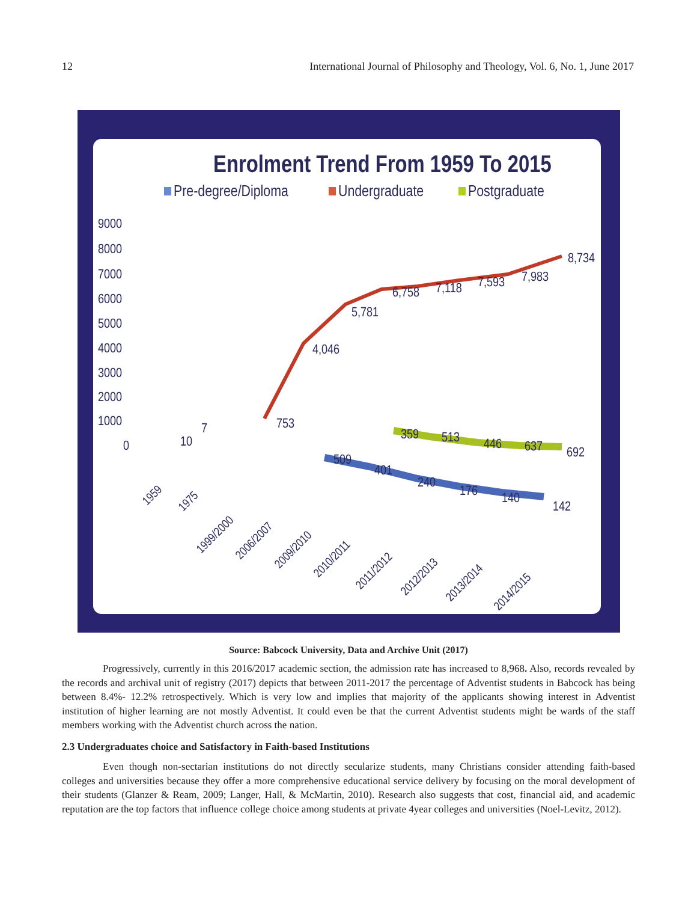12 International Journal of Philosophy and Theology, Vol. 6, No. 1, June 2017
Enrolment Trend From 1959 To 2015
Pre-degree/Diploma
Undergraduate
Postgraduate
9000
8000
7000
6000
5000
4000
3000
2000
1000
0
7
10
753
4,046
5,781
6,758
7,118
7,593
7,983
8,734
359
513
446
637
692
509
401
240
176
140
142
1959
1975
1999/2000
2006/2007
2009/2010
2010/2011
2011/2012
2012/2013
2013/2014
2014/2015
Source: Babcock University, Data and Archive Unit (2017)
Progressively, currently in this 2016/2017 academic section, the admission rate has increased to 8,968. Also, records revealed by the records and archival unit of registry (2017) depicts that between 2011-2017 the percentage of Adventist students in Babcock has being between 8.4%- 12.2% retrospectively. Which is very low and implies that majority of the applicants showing interest in Adventist institution of higher learning are not mostly Adventist. It could even be that the current Adventist students might be wards of the staff members working with the Adventist church across the nation.
2.3 Undergraduates choice and Satisfactory in Faith-based Institutions
Even though non-sectarian institutions do not directly secularize students, many Christians consider attending faith-based colleges and universities because they offer a more comprehensive educational service delivery by focusing on the moral development of their students (Glanzer & Ream, 2009; Langer, Hall, & McMartin, 2010). Research also suggests that cost, financial aid, and academic reputation are the top factors that influence college choice among students at private 4year colleges and universities (Noel-Levitz, 2012).